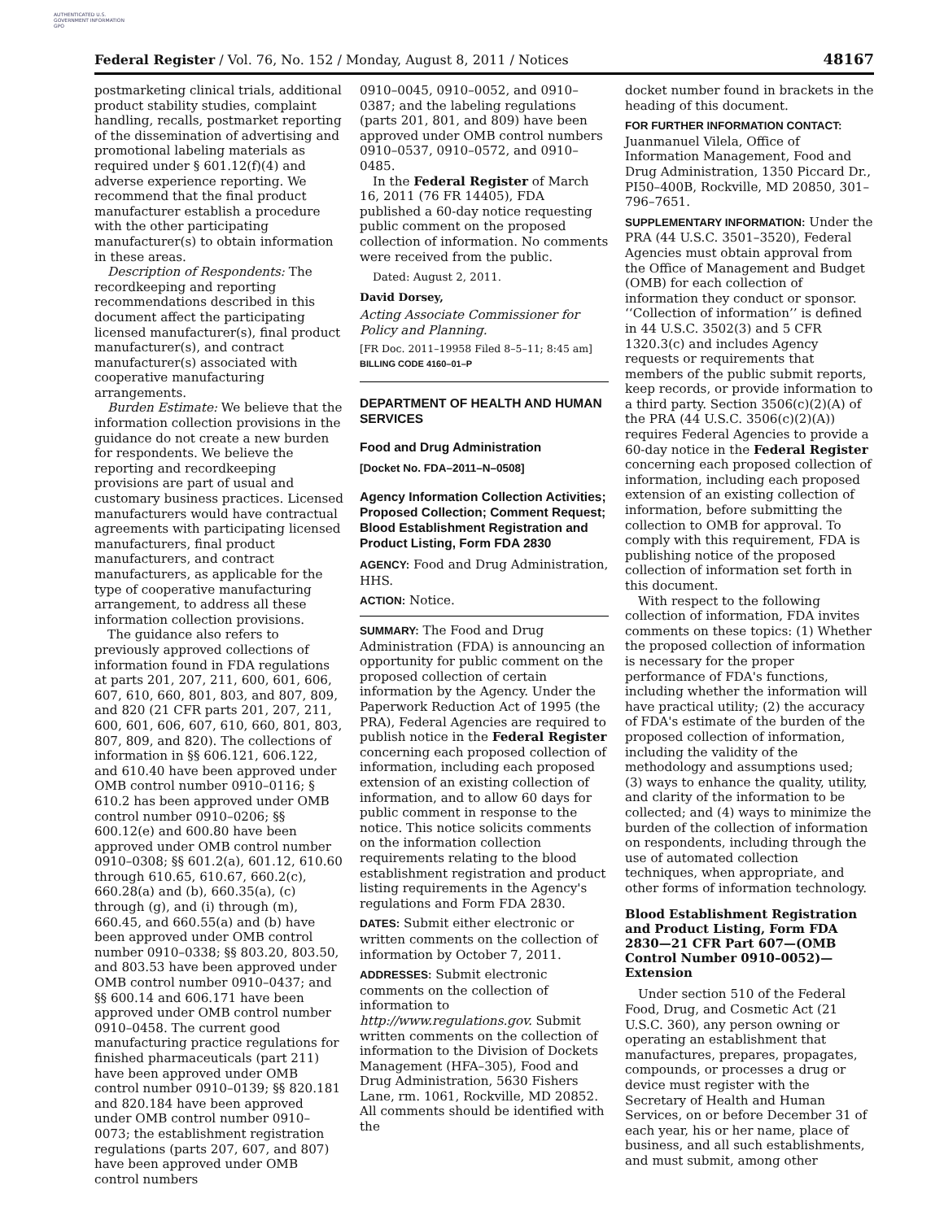AUTHENTICATED U.S. GOVERNMENT INFORMATION GPO
Federal Register / Vol. 76, No. 152 / Monday, August 8, 2011 / Notices 48167
postmarketing clinical trials, additional product stability studies, complaint handling, recalls, postmarket reporting of the dissemination of advertising and promotional labeling materials as required under § 601.12(f)(4) and adverse experience reporting. We recommend that the final product manufacturer establish a procedure with the other participating manufacturer(s) to obtain information in these areas.
Description of Respondents: The recordkeeping and reporting recommendations described in this document affect the participating licensed manufacturer(s), final product manufacturer(s), and contract manufacturer(s) associated with cooperative manufacturing arrangements.
Burden Estimate: We believe that the information collection provisions in the guidance do not create a new burden for respondents. We believe the reporting and recordkeeping provisions are part of usual and customary business practices. Licensed manufacturers would have contractual agreements with participating licensed manufacturers, final product manufacturers, and contract manufacturers, as applicable for the type of cooperative manufacturing arrangement, to address all these information collection provisions.
The guidance also refers to previously approved collections of information found in FDA regulations at parts 201, 207, 211, 600, 601, 606, 607, 610, 660, 801, 803, and 807, 809, and 820 (21 CFR parts 201, 207, 211, 600, 601, 606, 607, 610, 660, 801, 803, 807, 809, and 820). The collections of information in §§ 606.121, 606.122, and 610.40 have been approved under OMB control number 0910–0116; § 610.2 has been approved under OMB control number 0910–0206; §§ 600.12(e) and 600.80 have been approved under OMB control number 0910–0308; §§ 601.2(a), 601.12, 610.60 through 610.65, 610.67, 660.2(c), 660.28(a) and (b), 660.35(a), (c) through (g), and (i) through (m), 660.45, and 660.55(a) and (b) have been approved under OMB control number 0910–0338; §§ 803.20, 803.50, and 803.53 have been approved under OMB control number 0910–0437; and §§ 600.14 and 606.171 have been approved under OMB control number 0910–0458. The current good manufacturing practice regulations for finished pharmaceuticals (part 211) have been approved under OMB control number 0910–0139; §§ 820.181 and 820.184 have been approved under OMB control number 0910–0073; the establishment registration regulations (parts 207, 607, and 807) have been approved under OMB control numbers
0910–0045, 0910–0052, and 0910–0387; and the labeling regulations (parts 201, 801, and 809) have been approved under OMB control numbers 0910–0537, 0910–0572, and 0910–0485.
In the Federal Register of March 16, 2011 (76 FR 14405), FDA published a 60-day notice requesting public comment on the proposed collection of information. No comments were received from the public.
Dated: August 2, 2011.
David Dorsey,
Acting Associate Commissioner for Policy and Planning.
[FR Doc. 2011–19958 Filed 8–5–11; 8:45 am]
BILLING CODE 4160–01–P
DEPARTMENT OF HEALTH AND HUMAN SERVICES
Food and Drug Administration
[Docket No. FDA–2011–N–0508]
Agency Information Collection Activities; Proposed Collection; Comment Request; Blood Establishment Registration and Product Listing, Form FDA 2830
AGENCY: Food and Drug Administration, HHS.
ACTION: Notice.
SUMMARY: The Food and Drug Administration (FDA) is announcing an opportunity for public comment on the proposed collection of certain information by the Agency. Under the Paperwork Reduction Act of 1995 (the PRA), Federal Agencies are required to publish notice in the Federal Register concerning each proposed collection of information, including each proposed extension of an existing collection of information, and to allow 60 days for public comment in response to the notice. This notice solicits comments on the information collection requirements relating to the blood establishment registration and product listing requirements in the Agency's regulations and Form FDA 2830.
DATES: Submit either electronic or written comments on the collection of information by October 7, 2011.
ADDRESSES: Submit electronic comments on the collection of information to http://www.regulations.gov. Submit written comments on the collection of information to the Division of Dockets Management (HFA–305), Food and Drug Administration, 5630 Fishers Lane, rm. 1061, Rockville, MD 20852. All comments should be identified with the
docket number found in brackets in the heading of this document.
FOR FURTHER INFORMATION CONTACT:
Juanmanuel Vilela, Office of Information Management, Food and Drug Administration, 1350 Piccard Dr., PI50–400B, Rockville, MD 20850, 301–796–7651.
SUPPLEMENTARY INFORMATION: Under the PRA (44 U.S.C. 3501–3520), Federal Agencies must obtain approval from the Office of Management and Budget (OMB) for each collection of information they conduct or sponsor. ‘‘Collection of information’’ is defined in 44 U.S.C. 3502(3) and 5 CFR 1320.3(c) and includes Agency requests or requirements that members of the public submit reports, keep records, or provide information to a third party. Section 3506(c)(2)(A) of the PRA (44 U.S.C. 3506(c)(2)(A)) requires Federal Agencies to provide a 60-day notice in the Federal Register concerning each proposed collection of information, including each proposed extension of an existing collection of information, before submitting the collection to OMB for approval. To comply with this requirement, FDA is publishing notice of the proposed collection of information set forth in this document.
With respect to the following collection of information, FDA invites comments on these topics: (1) Whether the proposed collection of information is necessary for the proper performance of FDA's functions, including whether the information will have practical utility; (2) the accuracy of FDA's estimate of the burden of the proposed collection of information, including the validity of the methodology and assumptions used; (3) ways to enhance the quality, utility, and clarity of the information to be collected; and (4) ways to minimize the burden of the collection of information on respondents, including through the use of automated collection techniques, when appropriate, and other forms of information technology.
Blood Establishment Registration and Product Listing, Form FDA 2830—21 CFR Part 607—(OMB Control Number 0910–0052)—Extension
Under section 510 of the Federal Food, Drug, and Cosmetic Act (21 U.S.C. 360), any person owning or operating an establishment that manufactures, prepares, propagates, compounds, or processes a drug or device must register with the Secretary of Health and Human Services, on or before December 31 of each year, his or her name, place of business, and all such establishments, and must submit, among other